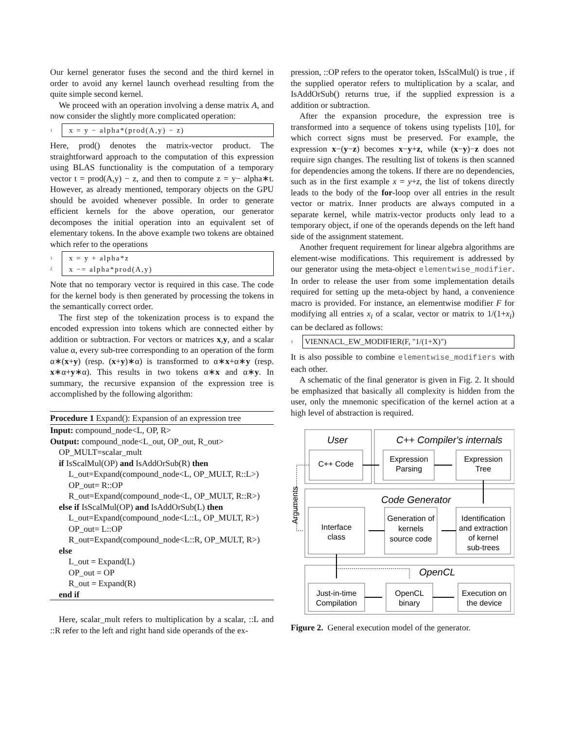Our kernel generator fuses the second and the third kernel in order to avoid any kernel launch overhead resulting from the quite simple second kernel.
We proceed with an operation involving a dense matrix A, and now consider the slightly more complicated operation:
1
x = y − alpha*(prod(A,y) − z)
Here, prod() denotes the matrix-vector product. The straightforward approach to the computation of this expression using BLAS functionality is the computation of a temporary vector t = prod(A,y) − z, and then to compute z = y− alpha∗t. However, as already mentioned, temporary objects on the GPU should be avoided whenever possible. In order to generate efficient kernels for the above operation, our generator decomposes the initial operation into an equivalent set of elementary tokens. In the above example two tokens are obtained which refer to the operations
1
2
x = y + alpha*z
x −= alpha*prod(A,y)
Note that no temporary vector is required in this case. The code for the kernel body is then generated by processing the tokens in the semantically correct order.
The first step of the tokenization process is to expand the encoded expression into tokens which are connected either by addition or subtraction. For vectors or matrices x,y, and a scalar value α, every sub-tree corresponding to an operation of the form α∗(x+y) (resp. (x+y)∗α) is transformed to α∗x+α∗y (resp. x∗α+y∗α). This results in two tokens α∗x and α∗y. In summary, the recursive expansion of the expression tree is accomplished by the following algorithm:
Procedure 1 Expand(): Expansion of an expression tree
Input: compound_node<L, OP, R>
Output: compound_node<L_out, OP_out, R_out>
OP_MULT=scalar_mult
if IsScalMul(OP) and IsAddOrSub(R) then
L_out=Expand(compound_node<L, OP_MULT, R::L>)
OP_out= R::OP
R_out=Expand(compound_node<L, OP_MULT, R::R>)
else if IsScalMul(OP) and IsAddOrSub(L) then
L_out=Expand(compound_node<L::L, OP_MULT, R>)
OP_out= L::OP
R_out=Expand(compound_node<L::R, OP_MULT, R>)
else
L_out = Expand(L)
OP_out = OP
R_out = Expand(R)
end if
Here, scalar_mult refers to multiplication by a scalar, ::L and ::R refer to the left and right hand side operands of the ex-
pression, ::OP refers to the operator token, IsScalMul() is true , if the supplied operator refers to multiplication by a scalar, and IsAddOrSub() returns true, if the supplied expression is a addition or subtraction.
After the expansion procedure, the expression tree is transformed into a sequence of tokens using typelists [10], for which correct signs must be preserved. For example, the expression x−(y−z) becomes x−y+z, while (x−y)−z does not require sign changes. The resulting list of tokens is then scanned for dependencies among the tokens. If there are no dependencies, such as in the first example x = y+z, the list of tokens directly leads to the body of the for-loop over all entries in the result vector or matrix. Inner products are always computed in a separate kernel, while matrix-vector products only lead to a temporary object, if one of the operands depends on the left hand side of the assignment statement.
Another frequent requirement for linear algebra algorithms are element-wise modifications. This requirement is addressed by our generator using the meta-object elementwise_modifier. In order to release the user from some implementation details required for setting up the meta-object by hand, a convenience macro is provided. For instance, an elementwise modifier F for modifying all entries x<sub>i</sub> of a scalar, vector or matrix to 1/(1+x<sub>i</sub>) can be declared as follows:
1
VIENNACL_EW_MODIFIER(F, "1/(1+X)")
It is also possible to combine elementwise_modifiers with each other.
A schematic of the final generator is given in Fig. 2. It should be emphasized that basically all complexity is hidden from the user, only the mnemonic specification of the kernel action at a high level of abstraction is required.
User
C++ Compiler's internals
Code Generator
OpenCL
C++ Code
Expression
Parsing
Expression
Tree
Interface
class
Generation of
kernels
source code
Identification
and extraction
of kernel
sub-trees
Just-in-time
Compilation
OpenCL
binary
Execution on
the device
Arguments
Figure 2. General execution model of the generator.